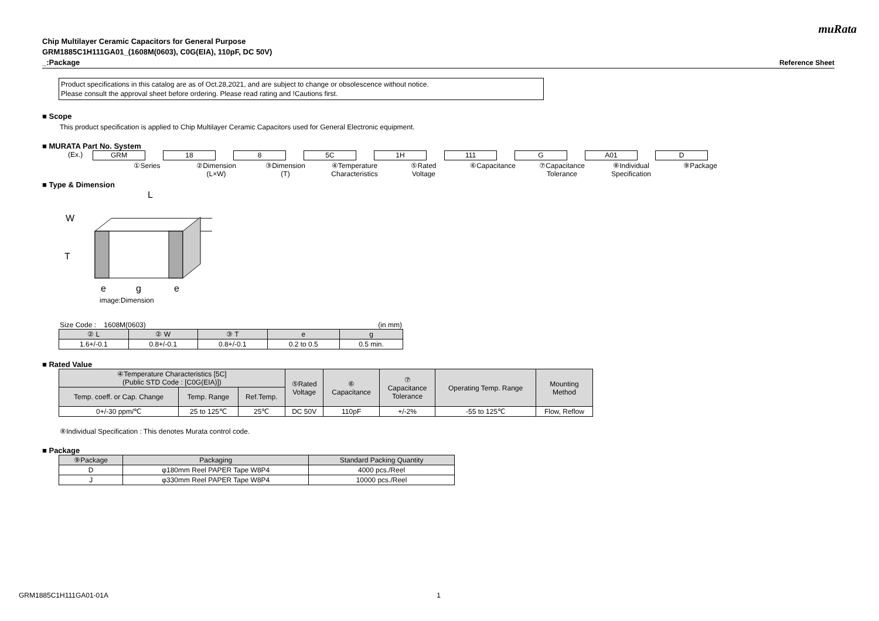muRata
Chip Multilayer Ceramic Capacitors for General Purpose
GRM1885C1H111GA01_(1608M(0603), C0G(EIA), 110pF, DC 50V)
_:Package Reference Sheet
Product specifications in this catalog are as of Oct.28,2021, and are subject to change or obsolescence without notice.
Please consult the approval sheet before ordering. Please read rating and !Cautions first.
■ Scope
This product specification is applied to Chip Multilayer Ceramic Capacitors used for General Electronic equipment.
■ MURATA Part No. System
(Ex.)
GRM 18 8 5C 1H 111 G A01 D
①Series ②Dimension
(L×W)
③Dimension
(T)
④Temperature
Characteristics
⑤Rated
Voltage
⑥Capacitance ⑦Capacitance
Tolerance
⑧Individual
Specification
⑨Package
■ Type & Dimension
L
W
T
e
g
e
image:Dimension
Size Code : 1608M(0603) (in mm)
| ② L | ② W | ③ T | e | g |
| --- | --- | --- | --- | --- |
| 1.6+/-0.1 | 0.8+/-0.1 | 0.8+/-0.1 | 0.2 to 0.5 | 0.5 min. |
■ Rated Value
| ④Temperature Characteristics [5C] (Public STD Code : [C0G(EIA)]) | | | ⑤Rated Voltage | ⑥ Capacitance | ⑦ Capacitance Tolerance | Operating Temp. Range | Mounting Method |
| --- | --- | --- | --- | --- | --- | --- | --- |
| Temp. coeff. or Cap. Change | Temp. Range | Ref.Temp. | | | | | |
| 0+/-30 ppm/℃ | 25 to 125℃ | 25℃ | DC 50V | 110pF | +/-2% | -55 to 125℃ | Flow, Reflow |
⑧Individual Specification : This denotes Murata control code.
■ Package
| ⑨Package | Packaging | Standard Packing Quantity |
| --- | --- | --- |
| D | φ180mm Reel PAPER Tape W8P4 | 4000 pcs./Reel |
| J | φ330mm Reel PAPER Tape W8P4 | 10000 pcs./Reel |
GRM1885C1H111GA01-01A 1